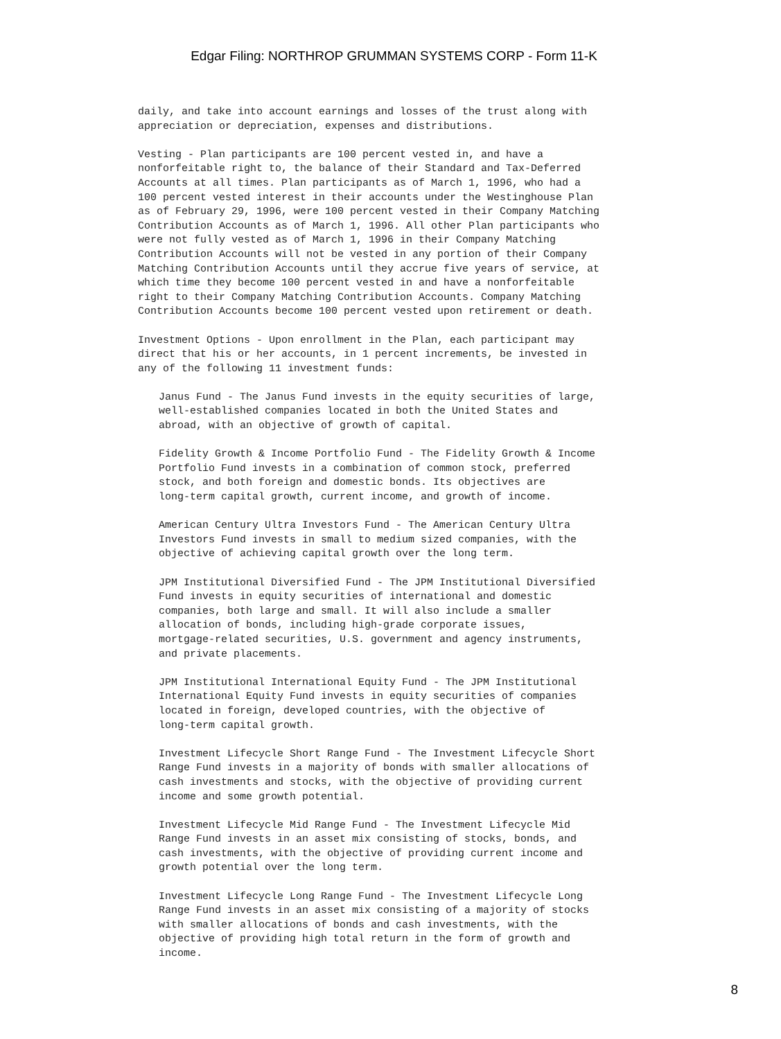Edgar Filing: NORTHROP GRUMMAN SYSTEMS CORP - Form 11-K
daily, and take into account earnings and losses of the trust along with appreciation or depreciation, expenses and distributions.
Vesting - Plan participants are 100 percent vested in, and have a nonforfeitable right to, the balance of their Standard and Tax-Deferred Accounts at all times. Plan participants as of March 1, 1996, who had a 100 percent vested interest in their accounts under the Westinghouse Plan as of February 29, 1996, were 100 percent vested in their Company Matching Contribution Accounts as of March 1, 1996. All other Plan participants who were not fully vested as of March 1, 1996 in their Company Matching Contribution Accounts will not be vested in any portion of their Company Matching Contribution Accounts until they accrue five years of service, at which time they become 100 percent vested in and have a nonforfeitable right to their Company Matching Contribution Accounts. Company Matching Contribution Accounts become 100 percent vested upon retirement or death.
Investment Options - Upon enrollment in the Plan, each participant may direct that his or her accounts, in 1 percent increments, be invested in any of the following 11 investment funds:
Janus Fund - The Janus Fund invests in the equity securities of large, well-established companies located in both the United States and abroad, with an objective of growth of capital.
Fidelity Growth & Income Portfolio Fund - The Fidelity Growth & Income Portfolio Fund invests in a combination of common stock, preferred stock, and both foreign and domestic bonds. Its objectives are long-term capital growth, current income, and growth of income.
American Century Ultra Investors Fund - The American Century Ultra Investors Fund invests in small to medium sized companies, with the objective of achieving capital growth over the long term.
JPM Institutional Diversified Fund - The JPM Institutional Diversified Fund invests in equity securities of international and domestic companies, both large and small. It will also include a smaller allocation of bonds, including high-grade corporate issues, mortgage-related securities, U.S. government and agency instruments, and private placements.
JPM Institutional International Equity Fund - The JPM Institutional International Equity Fund invests in equity securities of companies located in foreign, developed countries, with the objective of long-term capital growth.
Investment Lifecycle Short Range Fund - The Investment Lifecycle Short Range Fund invests in a majority of bonds with smaller allocations of cash investments and stocks, with the objective of providing current income and some growth potential.
Investment Lifecycle Mid Range Fund - The Investment Lifecycle Mid Range Fund invests in an asset mix consisting of stocks, bonds, and cash investments, with the objective of providing current income and growth potential over the long term.
Investment Lifecycle Long Range Fund - The Investment Lifecycle Long Range Fund invests in an asset mix consisting of a majority of stocks with smaller allocations of bonds and cash investments, with the objective of providing high total return in the form of growth and income.
8